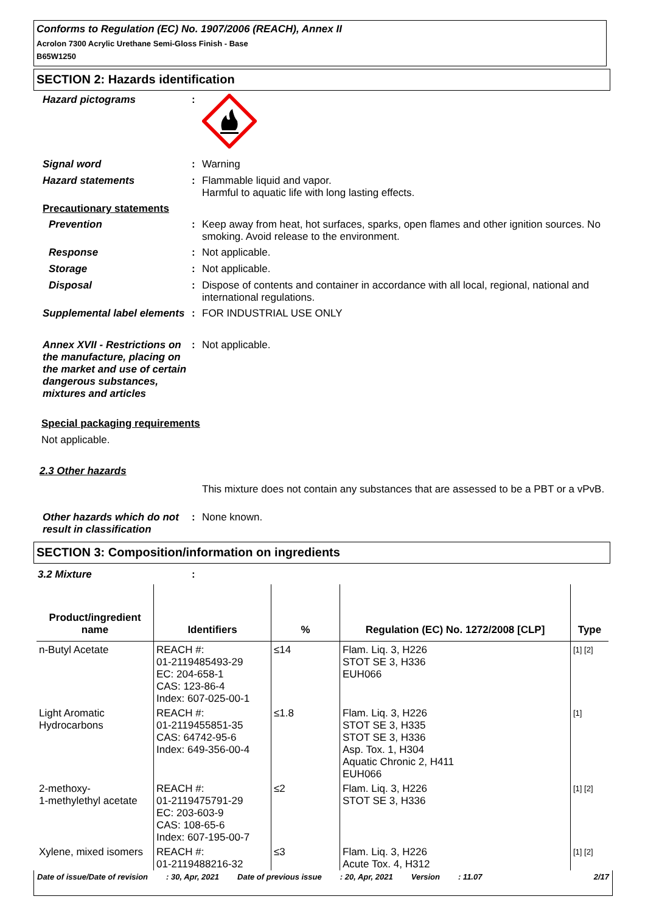Conforms to Regulation (EC) No. 1907/2006 (REACH), Annex II
Acrolon 7300 Acrylic Urethane Semi-Gloss Finish - Base
B65W1250
SECTION 2: Hazards identification
Hazard pictograms :
Signal word :
Warning
Hazard statements :
Flammable liquid and vapor.
Harmful to aquatic life with long lasting effects.
Precautionary statements
Prevention :
Keep away from heat, hot surfaces, sparks, open flames and other ignition sources. No smoking. Avoid release to the environment.
Response :
Not applicable.
Storage :
Not applicable.
Disposal :
Dispose of contents and container in accordance with all local, regional, national and international regulations.
Supplemental label elements
:
FOR INDUSTRIAL USE ONLY
Annex XVII - Restrictions on the manufacture, placing on the market and use of certain dangerous substances, mixtures and articles
:
Not applicable.
Special packaging requirements
Not applicable.
2.3 Other hazards
This mixture does not contain any substances that are assessed to be a PBT or a vPvB.
Other hazards which do not result in classification
:
None known.
SECTION 3: Composition/information on ingredients
3.2 Mixture :
| Product/ingredient name | Identifiers | % | Regulation (EC) No. 1272/2008 [CLP] | Type |
| --- | --- | --- | --- | --- |
| n-Butyl Acetate | REACH #: 01-2119485493-29 EC: 204-658-1 CAS: 123-86-4 Index: 607-025-00-1 | ≤14 | Flam. Liq. 3, H226 STOT SE 3, H336 EUH066 | [1] [2] |
| Light Aromatic Hydrocarbons | REACH #: 01-2119455851-35 CAS: 64742-95-6 Index: 649-356-00-4 | ≤1.8 | Flam. Liq. 3, H226 STOT SE 3, H335 STOT SE 3, H336 Asp. Tox. 1, H304 Aquatic Chronic 2, H411 EUH066 | [1] |
| 2-methoxy- 1-methylethyl acetate | REACH #: 01-2119475791-29 EC: 203-603-9 CAS: 108-65-6 Index: 607-195-00-7 | ≤2 | Flam. Liq. 3, H226 STOT SE 3, H336 | [1] [2] |
| Xylene, mixed isomers | REACH #: 01-2119488216-32 | ≤3 | Flam. Liq. 3, H226 Acute Tox. 4, H312 | [1] [2] |
Date of issue/Date of revision: 30, Apr, 2021 Date of previous issue: 20, Apr, 2021 Version: 11.07 2/17